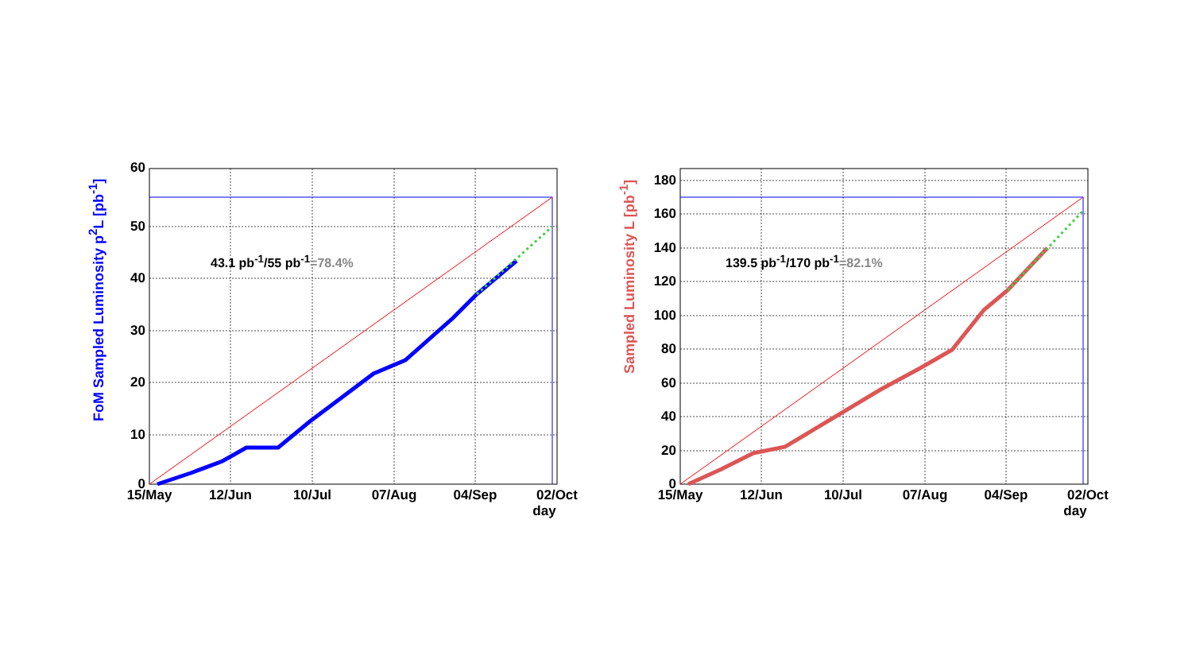FoM Sampled Luminosity p<sup>2</sup>L [pb<sup>-1</sup>]
60
50
40
30
20
10
0
15/May
12/Jun
10/Jul
07/Aug
04/Sep
02/Oct
day
43.1 pb<sup>-1</sup>/55 pb<sup>-1</sup>=78.4%
Sampled Luminosity L [pb<sup>-1</sup>]
180
160
140
120
100
80
60
40
20
0
15/May
12/Jun
10/Jul
07/Aug
04/Sep
02/Oct
day
139.5 pb<sup>-1</sup>/170 pb<sup>-1</sup>=82.1%